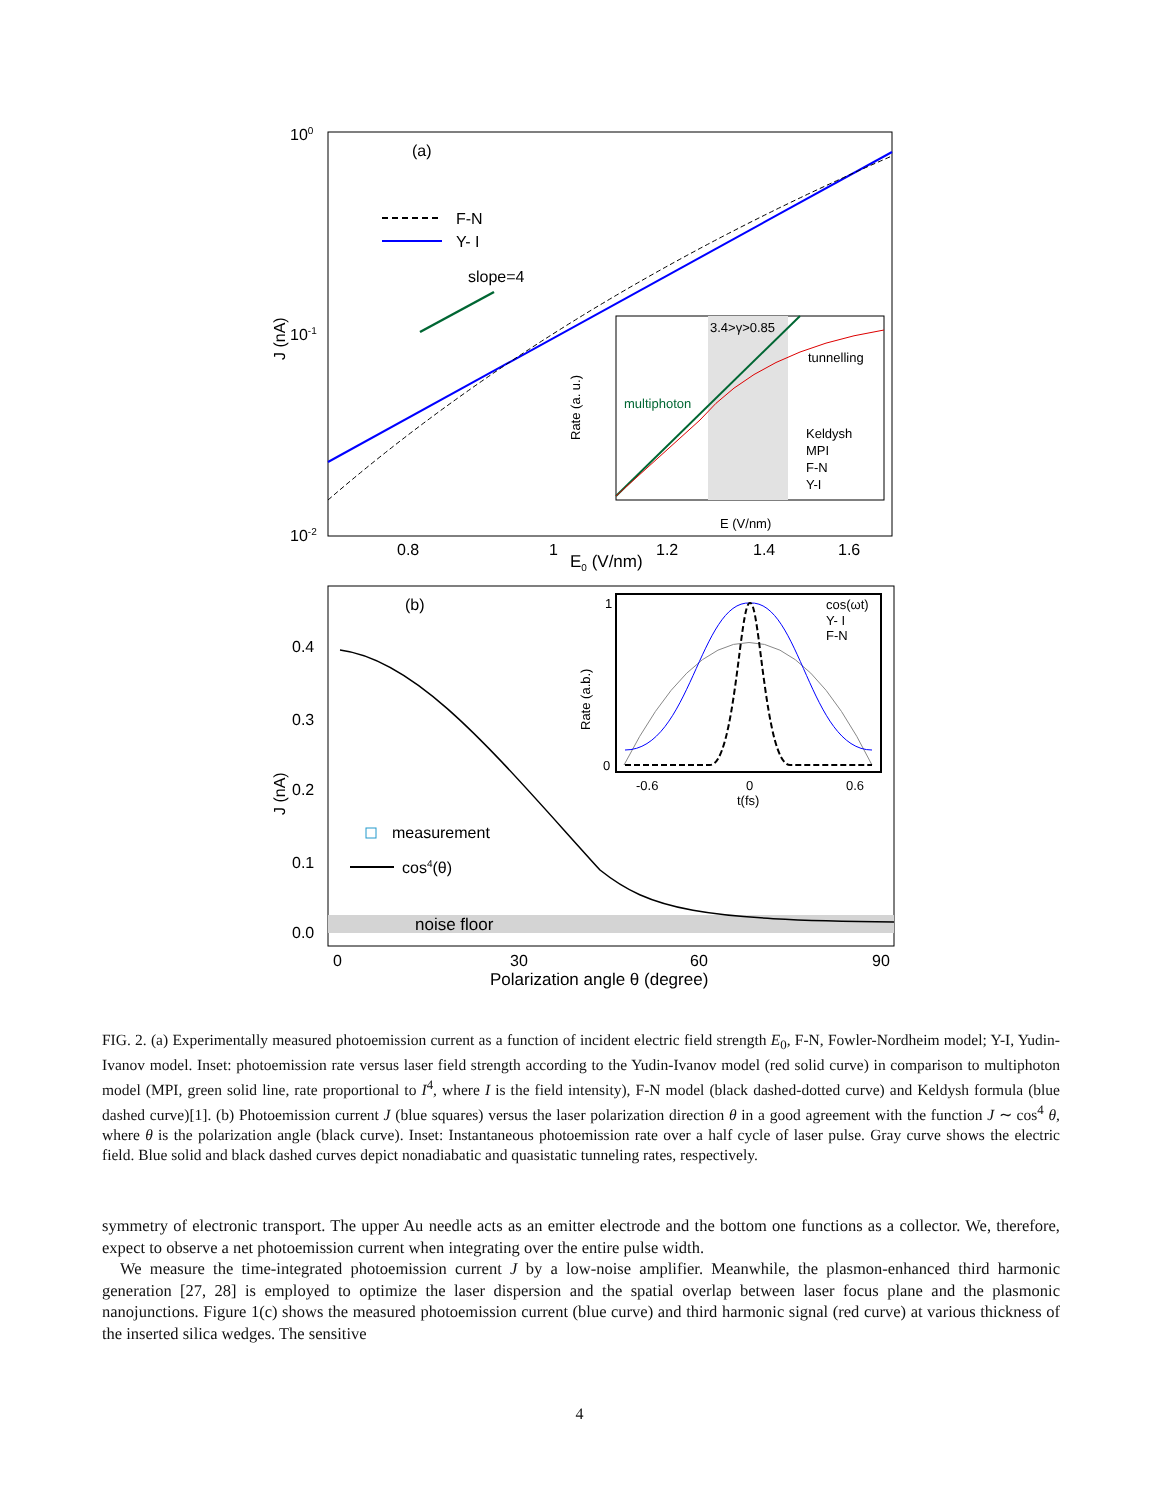100
10-1
10-2
0.8
1
1.2
1.4
1.6
E0 (V/nm)
J (nA)
(a)
F-N
Y- I
slope=4
3.4>γ>0.85
multiphoton
tunnelling
Keldysh
MPI
F-N
Y-I
Rate (a. u.)
E (V/nm)
noise floor
(b)
0.4
0.3
0.2
0.1
0.0
0
30
60
90
Polarization angle θ (degree)
J (nA)
measurement
cos4(θ)
cos(ωt)
Y- I
F-N
1
0
-0.6
0
0.6
t(fs)
Rate (a.b.)
FIG. 2. (a) Experimentally measured photoemission current as a function of incident electric field strength E<sub>0</sub>, F-N, Fowler-Nordheim model; Y-I, Yudin-Ivanov model. Inset: photoemission rate versus laser field strength according to the Yudin-Ivanov model (red solid curve) in comparison to multiphoton model (MPI, green solid line, rate proportional to I<sup>4</sup>, where I is the field intensity), F-N model (black dashed-dotted curve) and Keldysh formula (blue dashed curve)[1]. (b) Photoemission current J (blue squares) versus the laser polarization direction θ in a good agreement with the function J ∼ cos<sup>4</sup> θ, where θ is the polarization angle (black curve). Inset: Instantaneous photoemission rate over a half cycle of laser pulse. Gray curve shows the electric field. Blue solid and black dashed curves depict nonadiabatic and quasistatic tunneling rates, respectively.
symmetry of electronic transport. The upper Au needle acts as an emitter electrode and the bottom one functions as a collector. We, therefore, expect to observe a net photoemission current when integrating over the entire pulse width.
We measure the time-integrated photoemission current J by a low-noise amplifier. Meanwhile, the plasmon-enhanced third harmonic generation [27, 28] is employed to optimize the laser dispersion and the spatial overlap between laser focus plane and the plasmonic nanojunctions. Figure 1(c) shows the measured photoemission current (blue curve) and third harmonic signal (red curve) at various thickness of the inserted silica wedges. The sensitive
4